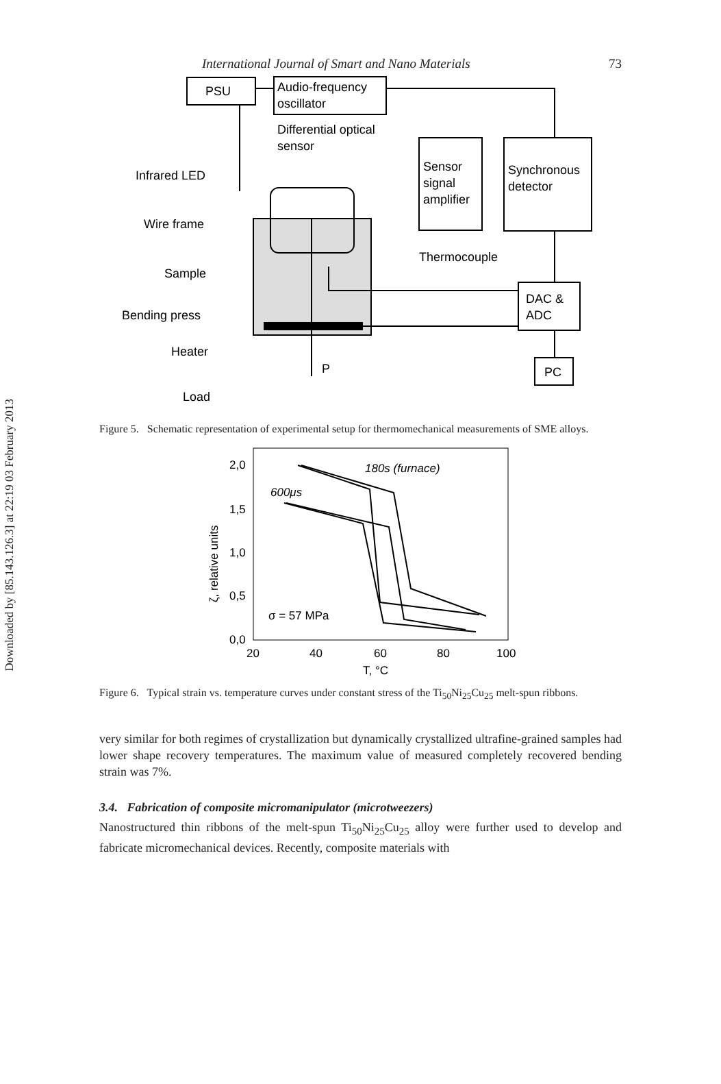Downloaded by [85.143.126.3] at 22:19 03 February 2013
International Journal of Smart and Nano Materials 73
PSU
Audio-frequency
oscillator
Differential optical
sensor
Sensor
signal
amplifier
Synchronous
detector
Infrared LED
Wire frame
Thermocouple
Sample
Bending press
DAC &
ADC
Heater
PC
Load
P
Figure 5. Schematic representation of experimental setup for thermomechanical measurements of SME alloys.
2,0
1,5
1,0
0,5
0,0
20
40
60
80
100
T, °C
180s (furnace)
600μs
σ = 57 MPa
ζ, relative units
Figure 6. Typical strain vs. temperature curves under constant stress of the Ti<sub>50</sub>Ni<sub>25</sub>Cu<sub>25</sub> melt-spun ribbons.
very similar for both regimes of crystallization but dynamically crystallized ultrafine-grained samples had lower shape recovery temperatures. The maximum value of measured completely recovered bending strain was 7%.
3.4. Fabrication of composite micromanipulator (microtweezers)
Nanostructured thin ribbons of the melt-spun Ti<sub>50</sub>Ni<sub>25</sub>Cu<sub>25</sub> alloy were further used to develop and fabricate micromechanical devices. Recently, composite materials with